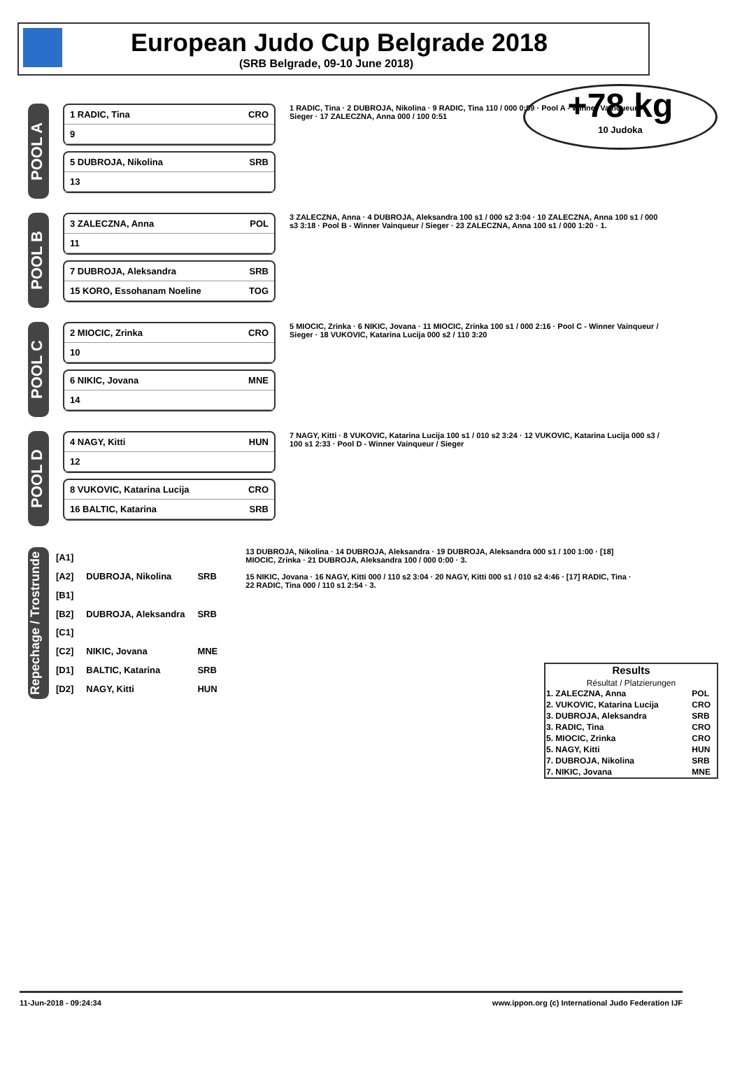European Judo Cup Belgrade 2018
(SRB Belgrade, 09-10 June 2018)
+78 kg
10 Judoka
POOL A
1 RADIC, Tina CRO
9
5 DUBROJA, Nikolina SRB
13
1 RADIC, Tina · 2 DUBROJA, Nikolina · 9 RADIC, Tina 110 / 000 0:59 · Pool A - Winner Vainqueur / Sieger · 17 ZALECZNA, Anna 000 / 100 0:51
POOL B
3 ZALECZNA, Anna POL
11
7 DUBROJA, Aleksandra SRB
15 KORO, Essohanam Noeline TOG
3 ZALECZNA, Anna · 4 DUBROJA, Aleksandra 100 s1 / 000 s2 3:04 · 10 ZALECZNA, Anna 100 s1 / 000 s3 3:18 · Pool B - Winner Vainqueur / Sieger · 23 ZALECZNA, Anna 100 s1 / 000 1:20 · 1.
POOL C
2 MIOCIC, Zrinka CRO
10
6 NIKIC, Jovana MNE
14
5 MIOCIC, Zrinka · 6 NIKIC, Jovana · 11 MIOCIC, Zrinka 100 s1 / 000 2:16 · Pool C - Winner Vainqueur / Sieger · 18 VUKOVIC, Katarina Lucija 000 s2 / 110 3:20
POOL D
4 NAGY, Kitti HUN
12
8 VUKOVIC, Katarina Lucija CRO
16 BALTIC, Katarina SRB
7 NAGY, Kitti · 8 VUKOVIC, Katarina Lucija 100 s1 / 010 s2 3:24 · 12 VUKOVIC, Katarina Lucija 000 s3 / 100 s1 2:33 · Pool D - Winner Vainqueur / Sieger
Results
Résultat / Platzierungen
| 1. ZALECZNA, Anna | POL |
| 2. VUKOVIC, Katarina Lucija | CRO |
| 3. DUBROJA, Aleksandra | SRB |
| 3. RADIC, Tina | CRO |
| 5. MIOCIC, Zrinka | CRO |
| 5. NAGY, Kitti | HUN |
| 7. DUBROJA, Nikolina | SRB |
| 7. NIKIC, Jovana | MNE |
Repechage / Trostrunde
| [A1] | | |
| [A2] | DUBROJA, Nikolina | SRB |
| [B1] | | |
| [B2] | DUBROJA, Aleksandra | SRB |
| [C1] | | |
| [C2] | NIKIC, Jovana | MNE |
| [D1] | BALTIC, Katarina | SRB |
| [D2] | NAGY, Kitti | HUN |
13 DUBROJA, Nikolina · 14 DUBROJA, Aleksandra · 19 DUBROJA, Aleksandra 000 s1 / 100 1:00 · [18] MIOCIC, Zrinka · 21 DUBROJA, Aleksandra 100 / 000 0:00 · 3.
15 NIKIC, Jovana · 16 NAGY, Kitti 000 / 110 s2 3:04 · 20 NAGY, Kitti 000 s1 / 010 s2 4:46 · [17] RADIC, Tina · 22 RADIC, Tina 000 / 110 s1 2:54 · 3.
11-Jun-2018 - 09:24:34 www.ippon.org (c) International Judo Federation IJF